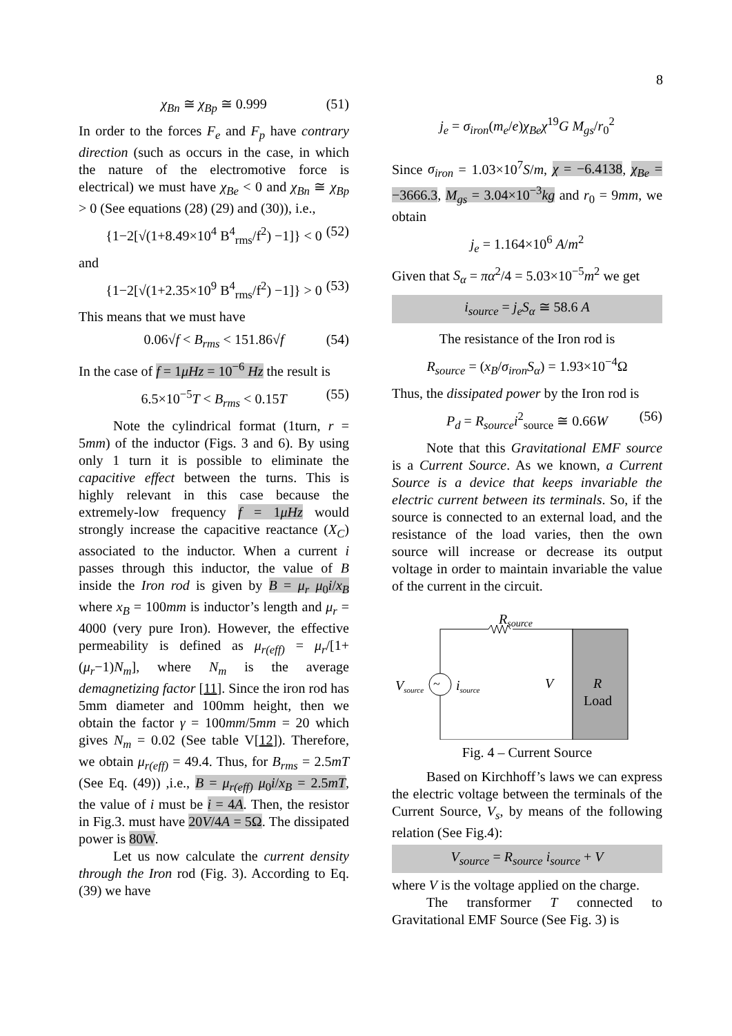8
χ<sub>Bn</sub> ≅ χ<sub>Bp</sub> ≅ 0.999 (51)
In order to the forces F<sub>e</sub> and F<sub>p</sub> have contrary direction (such as occurs in the case, in which the nature of the electromotive force is electrical) we must have χ<sub>Be</sub> < 0 and χ<sub>Bn</sub> ≅ χ<sub>Bp</sub> > 0 (See equations (28) (29) and (30)), i.e.,
{1−2[√(1+8.49×10<sup>4</sup> B<sup>4</sup><sub>rms</sub>/f<sup>2</sup>) −1]} < 0 (52)
and
{1−2[√(1+2.35×10<sup>9</sup> B<sup>4</sup><sub>rms</sub>/f<sup>2</sup>) −1]} > 0 (53)
This means that we must have
0.06√f < B<sub>rms</sub> < 151.86√f (54)
In the case of f = 1μHz = 10<sup>−6</sup> Hz the result is
6.5×10<sup>−5</sup>T < B<sub>rms</sub> < 0.15T (55)
Note the cylindrical format (1turn, r = 5mm) of the inductor (Figs. 3 and 6). By using only 1 turn it is possible to eliminate the capacitive effect between the turns. This is highly relevant in this case because the extremely-low frequency f = 1μHz would strongly increase the capacitive reactance (X<sub>C</sub>) associated to the inductor. When a current i passes through this inductor, the value of B inside the Iron rod is given by B = μ<sub>r</sub> μ<sub>0</sub>i/x<sub>B</sub> where x<sub>B</sub> = 100mm is inductor’s length and μ<sub>r</sub> = 4000 (very pure Iron). However, the effective permeability is defined as μ<sub>r(eff)</sub> = μ<sub>r</sub>/[1+(μ<sub>r</sub>−1)N<sub>m</sub>], where N<sub>m</sub> is the average demagnetizing factor [11]. Since the iron rod has 5mm diameter and 100mm height, then we obtain the factor γ = 100mm/5mm = 20 which gives N<sub>m</sub> = 0.02 (See table V[12]). Therefore, we obtain μ<sub>r(eff)</sub> = 49.4. Thus, for B<sub>rms</sub> = 2.5mT (See Eq. (49)) ,i.e., B = μ<sub>r(eff)</sub> μ<sub>0</sub>i/x<sub>B</sub> = 2.5mT, the value of i must be i = 4A. Then, the resistor in Fig.3. must have 20V/4A = 5Ω. The dissipated power is 80W.
Let us now calculate the current density through the Iron rod (Fig. 3). According to Eq. (39) we have
j<sub>e</sub> = σ<sub>iron</sub>(m<sub>e</sub>/e)χ<sub>Be</sub>χ<sup>19</sup>G M<sub>gs</sub>/r<sub>0</sub><sup>2</sup>
Since σ<sub>iron</sub> = 1.03×10<sup>7</sup>S/m, χ = −6.4138, χ<sub>Be</sub> = −3666.3, M<sub>gs</sub> = 3.04×10<sup>−3</sup>kg and r<sub>0</sub> = 9mm, we obtain
j<sub>e</sub> = 1.164×10<sup>6</sup> A/m<sup>2</sup>
Given that S<sub>α</sub> = πα<sup>2</sup>/4 = 5.03×10<sup>−5</sup>m<sup>2</sup> we get
i<sub>source</sub> = j<sub>e</sub>S<sub>α</sub> ≅ 58.6 A
The resistance of the Iron rod is
R<sub>source</sub> = (x<sub>B</sub>/σ<sub>iron</sub>S<sub>α</sub>) = 1.93×10<sup>−4</sup>Ω
Thus, the dissipated power by the Iron rod is
P<sub>d</sub> = R<sub>source</sub>i<sup>2</sup><sub>source</sub> ≅ 0.66W (56)
Note that this Gravitational EMF source is a Current Source. As we known, a Current Source is a device that keeps invariable the electric current between its terminals. So, if the source is connected to an external load, and the resistance of the load varies, then the own source will increase or decrease its output voltage in order to maintain invariable the value of the current in the circuit.
~
Rsource
Vsource
isource
V
R
Load
Fig. 4 – Current Source
Based on Kirchhoff’s laws we can express the electric voltage between the terminals of the Current Source, V<sub>s</sub>, by means of the following relation (See Fig.4):
V<sub>source</sub> = R<sub>source</sub> i<sub>source</sub> + V
where V is the voltage applied on the charge.
The transformer T connected to Gravitational EMF Source (See Fig. 3) is